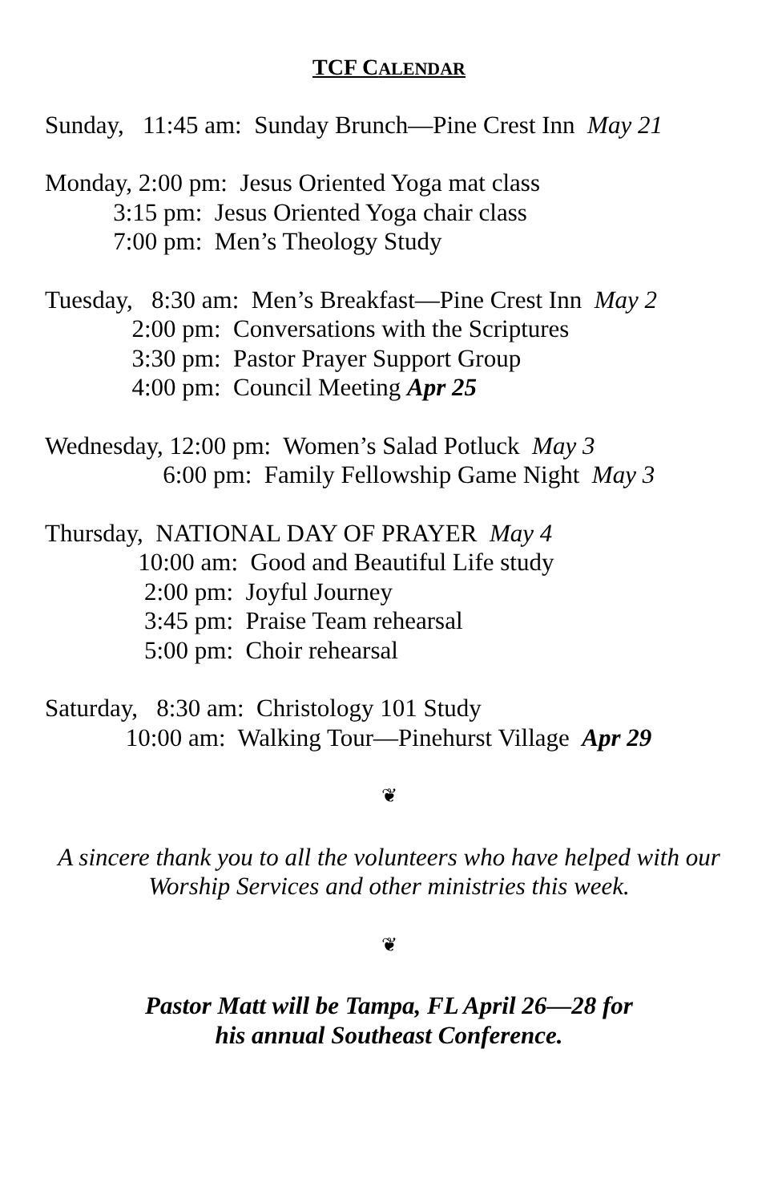TCF CALENDAR
Sunday, 11:45 am: Sunday Brunch—Pine Crest Inn May 21
Monday, 2:00 pm: Jesus Oriented Yoga mat class 3:15 pm: Jesus Oriented Yoga chair class 7:00 pm: Men’s Theology Study
Tuesday, 8:30 am: Men’s Breakfast—Pine Crest Inn May 2 2:00 pm: Conversations with the Scriptures 3:30 pm: Pastor Prayer Support Group 4:00 pm: Council Meeting Apr 25
Wednesday, 12:00 pm: Women’s Salad Potluck May 3 6:00 pm: Family Fellowship Game Night May 3
Thursday, NATIONAL DAY OF PRAYER May 4 10:00 am: Good and Beautiful Life study 2:00 pm: Joyful Journey 3:45 pm: Praise Team rehearsal 5:00 pm: Choir rehearsal
Saturday, 8:30 am: Christology 101 Study 10:00 am: Walking Tour—Pinehurst Village Apr 29
❦
A sincere thank you to all the volunteers who have helped with our Worship Services and other ministries this week.
❦
Pastor Matt will be Tampa, FL April 26—28 for
his annual Southeast Conference.